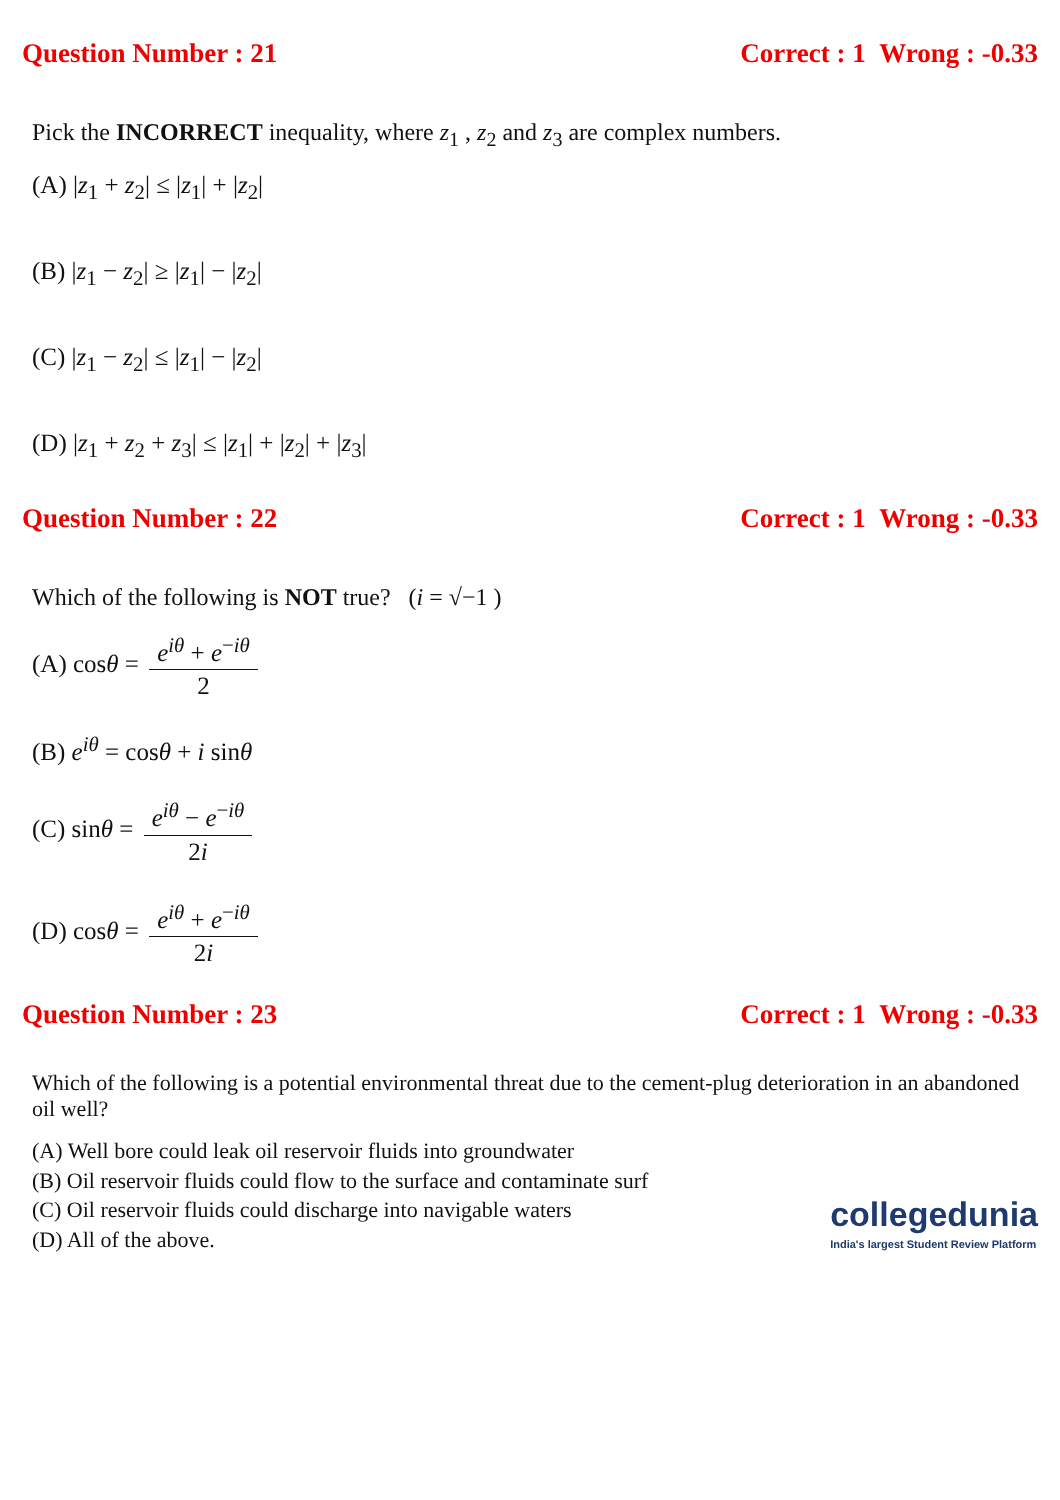Question Number : 21 Correct : 1 Wrong : -0.33
Pick the INCORRECT inequality, where z<sub>1</sub> , z<sub>2</sub> and z<sub>3</sub> are complex numbers.
(A) |z<sub>1</sub> + z<sub>2</sub>| ≤ |z<sub>1</sub>| + |z<sub>2</sub>|
(B) |z<sub>1</sub> − z<sub>2</sub>| ≥ |z<sub>1</sub>| − |z<sub>2</sub>|
(C) |z<sub>1</sub> − z<sub>2</sub>| ≤ |z<sub>1</sub>| − |z<sub>2</sub>|
(D) |z<sub>1</sub> + z<sub>2</sub> + z<sub>3</sub>| ≤ |z<sub>1</sub>| + |z<sub>2</sub>| + |z<sub>3</sub>|
Question Number : 22 Correct : 1 Wrong : -0.33
Which of the following is NOT true? (i = √−1 )
(A) cosθ = e<sup>iθ</sup> + e<sup>−iθ</sup> 2
(B) e<sup>iθ</sup> = cosθ + i sinθ
(C) sinθ = e<sup>iθ</sup> − e<sup>−iθ</sup> 2i
(D) cosθ = e<sup>iθ</sup> + e<sup>−iθ</sup> 2i
Question Number : 23 Correct : 1 Wrong : -0.33
Which of the following is a potential environmental threat due to the cement-plug deterioration in an abandoned oil well?
(A) Well bore could leak oil reservoir fluids into groundwater
(B) Oil reservoir fluids could flow to the surface and contaminate surf
(C) Oil reservoir fluids could discharge into navigable waters
(D) All of the above.
collegedunia
India's largest Student Review Platform